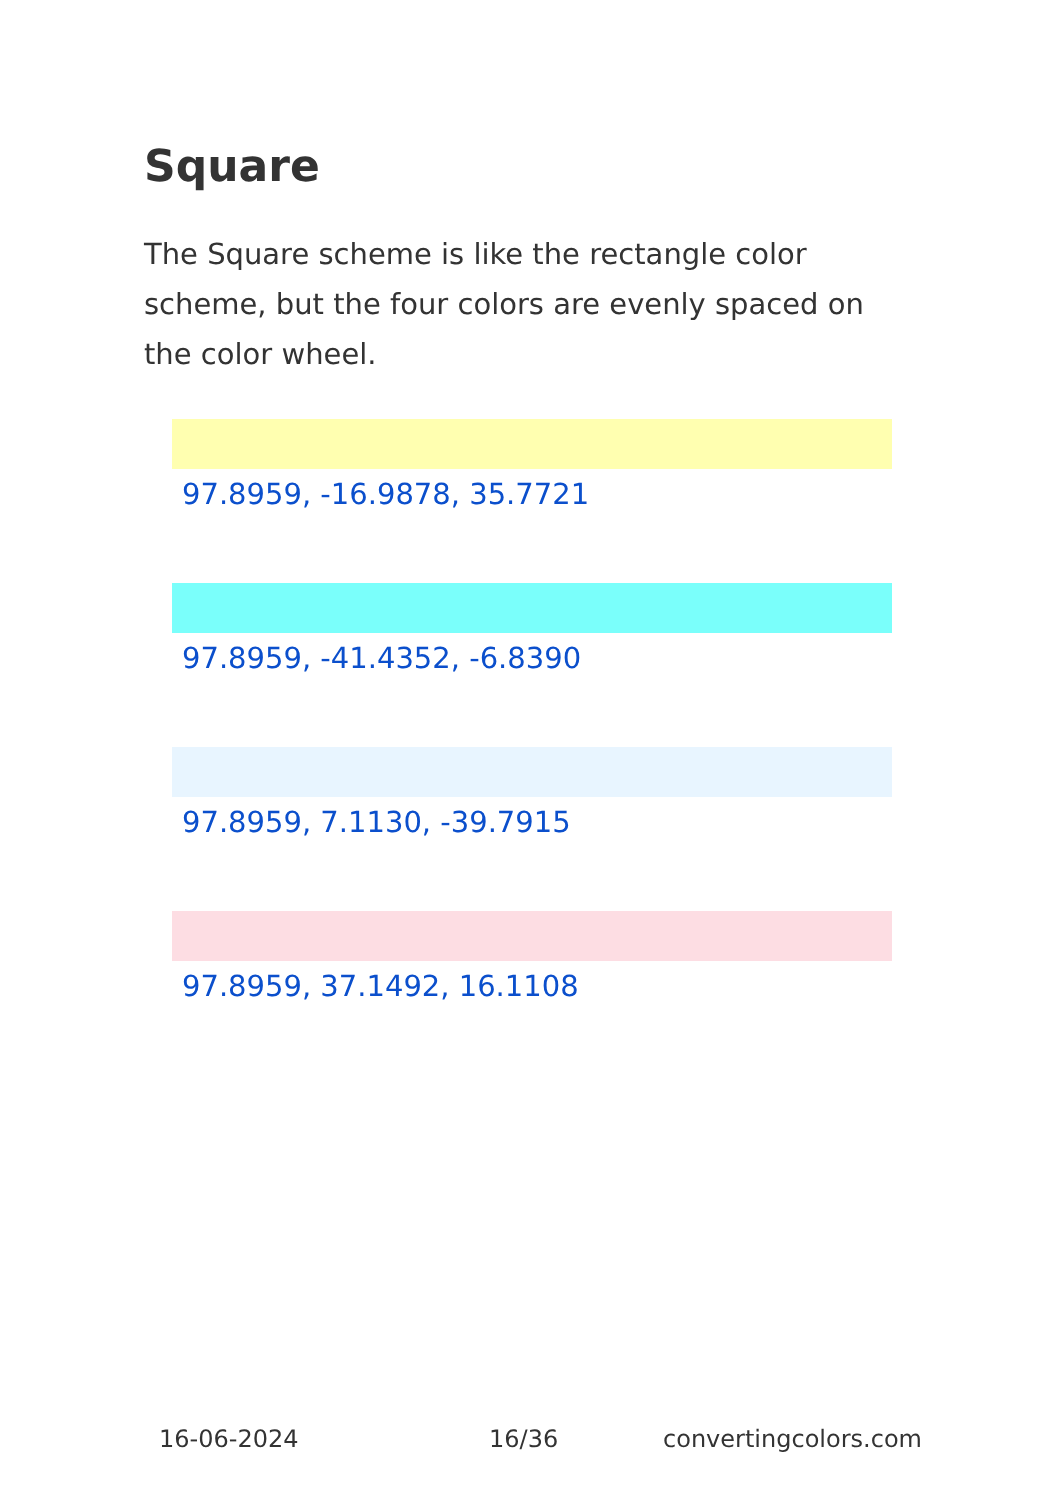Square
The Square scheme is like the rectangle color scheme, but the four colors are evenly spaced on the color wheel.
97.8959, -16.9878, 35.7721
97.8959, -41.4352, -6.8390
97.8959, 7.1130, -39.7915
97.8959, 37.1492, 16.1108
16-06-2024 16/36 convertingcolors.com